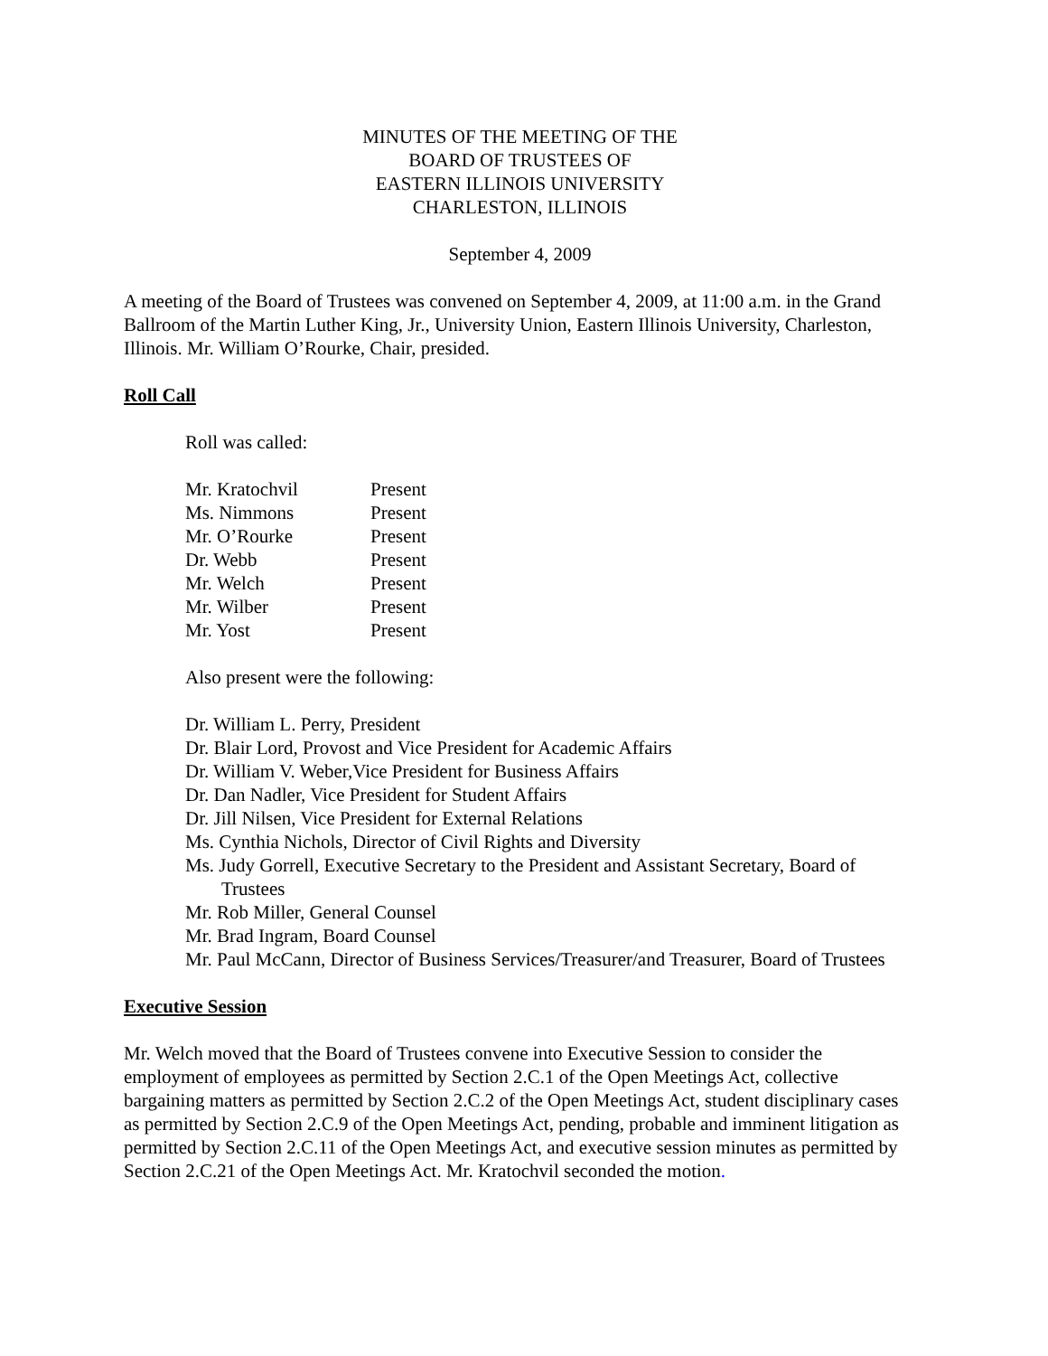MINUTES OF THE MEETING OF THE
BOARD OF TRUSTEES OF
EASTERN ILLINOIS UNIVERSITY
CHARLESTON, ILLINOIS
September 4, 2009
A meeting of the Board of Trustees was convened on September 4, 2009, at 11:00 a.m. in the Grand Ballroom of the Martin Luther King, Jr., University Union, Eastern Illinois University, Charleston, Illinois. Mr. William O’Rourke, Chair, presided.
Roll Call
Roll was called:
| Mr. Kratochvil | Present |
| Ms. Nimmons | Present |
| Mr. O’Rourke | Present |
| Dr. Webb | Present |
| Mr. Welch | Present |
| Mr. Wilber | Present |
| Mr. Yost | Present |
Also present were the following:
Dr. William L. Perry, President
Dr. Blair Lord, Provost and Vice President for Academic Affairs
Dr. William V. Weber,Vice President for Business Affairs
Dr. Dan Nadler, Vice President for Student Affairs
Dr. Jill Nilsen, Vice President for External Relations
Ms. Cynthia Nichols, Director of Civil Rights and Diversity
Ms. Judy Gorrell, Executive Secretary to the President and Assistant Secretary, Board of Trustees
Mr. Rob Miller, General Counsel
Mr. Brad Ingram, Board Counsel
Mr. Paul McCann, Director of Business Services/Treasurer/and Treasurer, Board of Trustees
Executive Session
Mr. Welch moved that the Board of Trustees convene into Executive Session to consider the employment of employees as permitted by Section 2.C.1 of the Open Meetings Act, collective bargaining matters as permitted by Section 2.C.2 of the Open Meetings Act, student disciplinary cases as permitted by Section 2.C.9 of the Open Meetings Act, pending, probable and imminent litigation as permitted by Section 2.C.11 of the Open Meetings Act, and executive session minutes as permitted by Section 2.C.21 of the Open Meetings Act. Mr. Kratochvil seconded the motion.